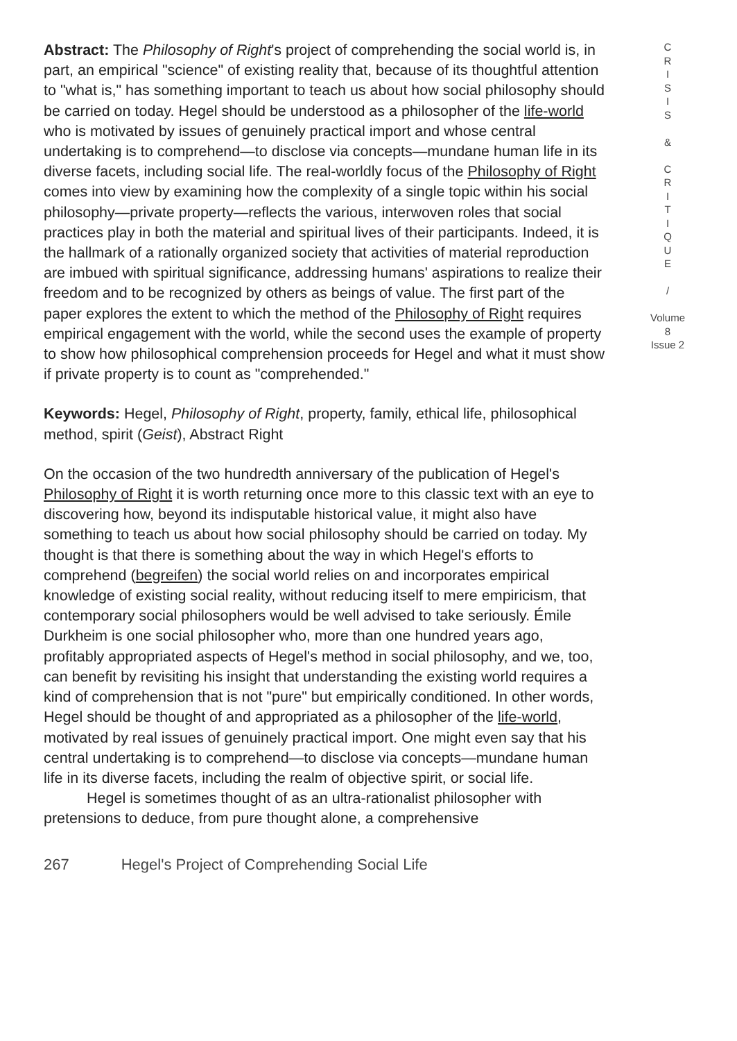Abstract: The Philosophy of Right's project of comprehending the social world is, in part, an empirical "science" of existing reality that, because of its thoughtful attention to "what is," has something important to teach us about how social philosophy should be carried on today. Hegel should be understood as a philosopher of the life-world who is motivated by issues of genuinely practical import and whose central undertaking is to comprehend—to disclose via concepts—mundane human life in its diverse facets, including social life. The real-worldly focus of the Philosophy of Right comes into view by examining how the complexity of a single topic within his social philosophy—private property—reflects the various, interwoven roles that social practices play in both the material and spiritual lives of their participants. Indeed, it is the hallmark of a rationally organized society that activities of material reproduction are imbued with spiritual significance, addressing humans' aspirations to realize their freedom and to be recognized by others as beings of value. The first part of the paper explores the extent to which the method of the Philosophy of Right requires empirical engagement with the world, while the second uses the example of property to show how philosophical comprehension proceeds for Hegel and what it must show if private property is to count as "comprehended."
Keywords: Hegel, Philosophy of Right, property, family, ethical life, philosophical method, spirit (Geist), Abstract Right
On the occasion of the two hundredth anniversary of the publication of Hegel's Philosophy of Right it is worth returning once more to this classic text with an eye to discovering how, beyond its indisputable historical value, it might also have something to teach us about how social philosophy should be carried on today. My thought is that there is something about the way in which Hegel's efforts to comprehend (begreifen) the social world relies on and incorporates empirical knowledge of existing social reality, without reducing itself to mere empiricism, that contemporary social philosophers would be well advised to take seriously. Émile Durkheim is one social philosopher who, more than one hundred years ago, profitably appropriated aspects of Hegel's method in social philosophy, and we, too, can benefit by revisiting his insight that understanding the existing world requires a kind of comprehension that is not "pure" but empirically conditioned. In other words, Hegel should be thought of and appropriated as a philosopher of the life-world, motivated by real issues of genuinely practical import. One might even say that his central undertaking is to comprehend—to disclose via concepts—mundane human life in its diverse facets, including the realm of objective spirit, or social life.
Hegel is sometimes thought of as an ultra-rationalist philosopher with pretensions to deduce, from pure thought alone, a comprehensive
C
R
I
S
I
S
&
C
R
I
T
I
Q
U
E
/
Volume 8
Issue 2
267 Hegel's Project of Comprehending Social Life